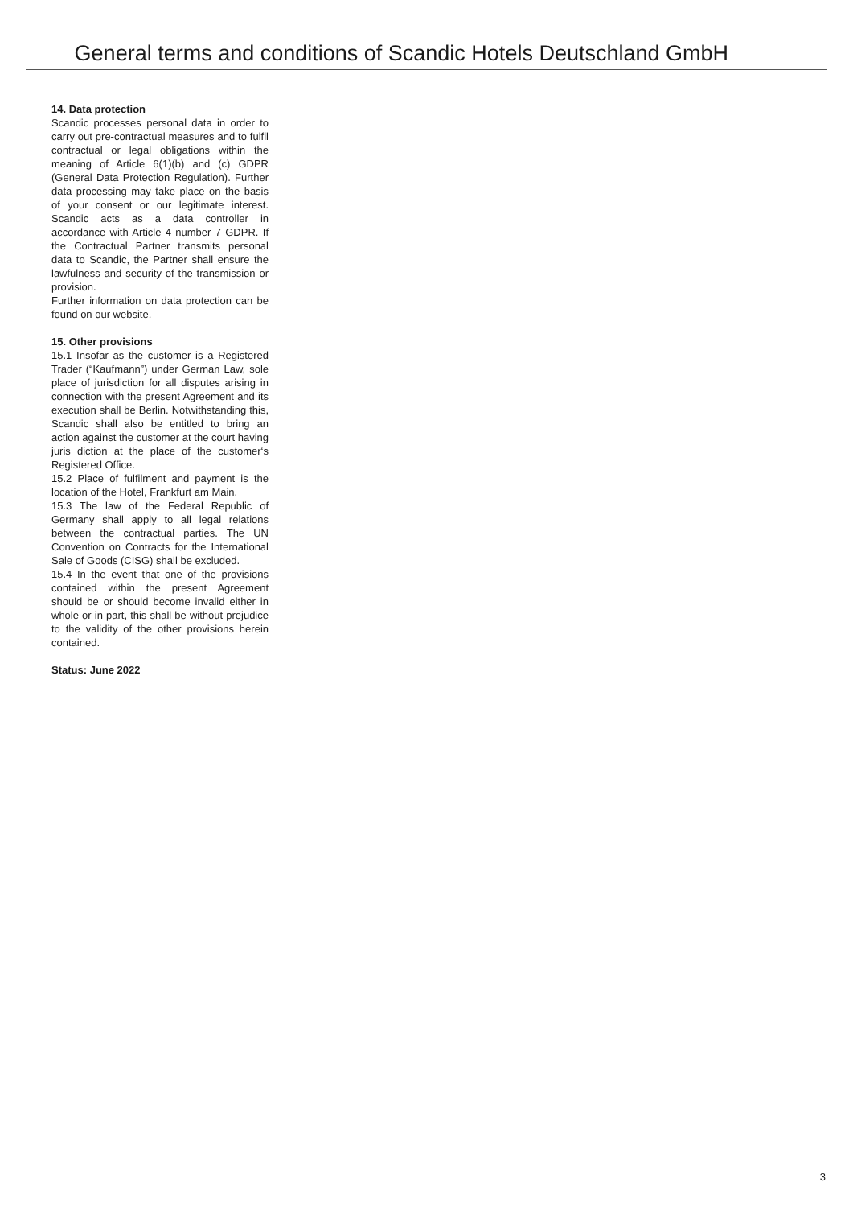General terms and conditions of Scandic Hotels Deutschland GmbH
14. Data protection
Scandic processes personal data in order to carry out pre-contractual measures and to fulfil contractual or legal obligations within the meaning of Article 6(1)(b) and (c) GDPR (General Data Protection Regulation). Further data processing may take place on the basis of your consent or our legitimate interest. Scandic acts as a data controller in accordance with Article 4 number 7 GDPR. If the Contractual Partner transmits personal data to Scandic, the Partner shall ensure the lawfulness and security of the transmission or provision.
Further information on data protection can be found on our website.
15. Other provisions
15.1 Insofar as the customer is a Registered Trader (“Kaufmann”) under German Law, sole place of jurisdiction for all disputes arising in connection with the present Agreement and its execution shall be Berlin. Notwithstanding this, Scandic shall also be entitled to bring an action against the customer at the court having juris diction at the place of the customer‘s Registered Office.
15.2 Place of fulfilment and payment is the location of the Hotel, Frankfurt am Main.
15.3 The law of the Federal Republic of Germany shall apply to all legal relations between the contractual parties. The UN Convention on Contracts for the International Sale of Goods (CISG) shall be excluded.
15.4 In the event that one of the provisions contained within the present Agreement should be or should become invalid either in whole or in part, this shall be without prejudice to the validity of the other provisions herein contained.
Status: June 2022
3